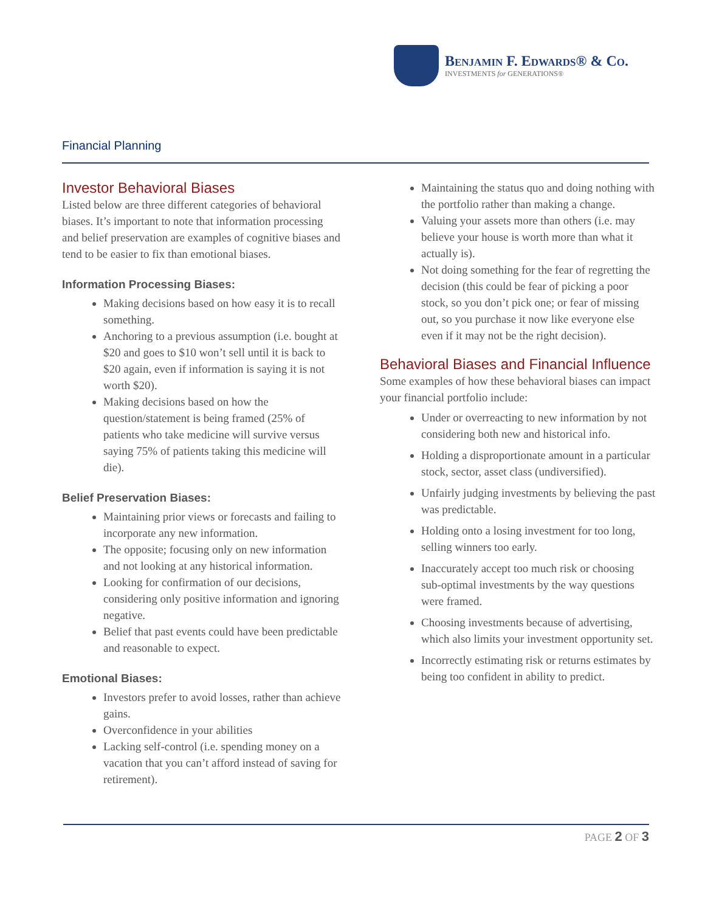Benjamin F. Edwards® & Co.
INVESTMENTS for GENERATIONS®
Financial Planning
Investor Behavioral Biases
Listed below are three different categories of behavioral biases. It’s important to note that information processing and belief preservation are examples of cognitive biases and tend to be easier to fix than emotional biases.
Information Processing Biases:
Making decisions based on how easy it is to recall something.
Anchoring to a previous assumption (i.e. bought at $20 and goes to $10 won’t sell until it is back to $20 again, even if information is saying it is not worth $20).
Making decisions based on how the question/statement is being framed (25% of patients who take medicine will survive versus saying 75% of patients taking this medicine will die).
Belief Preservation Biases:
Maintaining prior views or forecasts and failing to incorporate any new information.
The opposite; focusing only on new information and not looking at any historical information.
Looking for confirmation of our decisions, considering only positive information and ignoring negative.
Belief that past events could have been predictable and reasonable to expect.
Emotional Biases:
Investors prefer to avoid losses, rather than achieve gains.
Overconfidence in your abilities
Lacking self-control (i.e. spending money on a vacation that you can’t afford instead of saving for retirement).
Maintaining the status quo and doing nothing with the portfolio rather than making a change.
Valuing your assets more than others (i.e. may believe your house is worth more than what it actually is).
Not doing something for the fear of regretting the decision (this could be fear of picking a poor stock, so you don’t pick one; or fear of missing out, so you purchase it now like everyone else even if it may not be the right decision).
Behavioral Biases and Financial Influence
Some examples of how these behavioral biases can impact your financial portfolio include:
Under or overreacting to new information by not considering both new and historical info.
Holding a disproportionate amount in a particular stock, sector, asset class (undiversified).
Unfairly judging investments by believing the past was predictable.
Holding onto a losing investment for too long, selling winners too early.
Inaccurately accept too much risk or choosing sub-optimal investments by the way questions were framed.
Choosing investments because of advertising, which also limits your investment opportunity set.
Incorrectly estimating risk or returns estimates by being too confident in ability to predict.
PAGE 2 OF 3